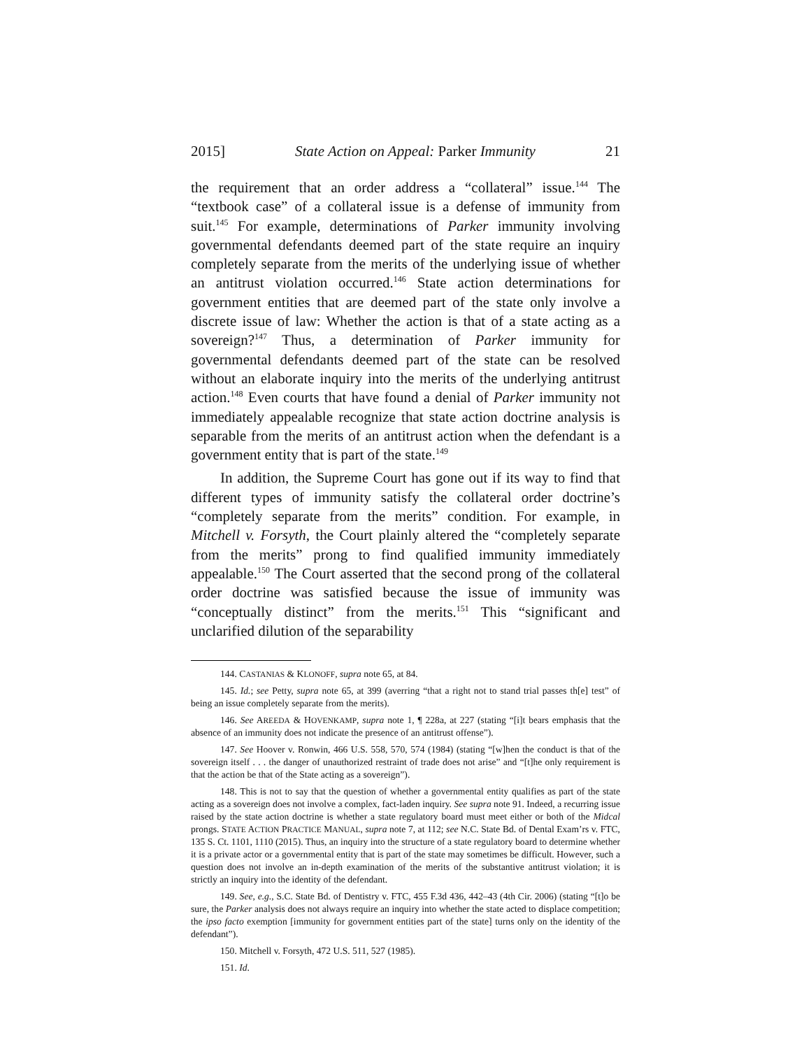2015] State Action on Appeal: Parker Immunity 21
the requirement that an order address a “collateral” issue.<sup>144</sup> The “textbook case” of a collateral issue is a defense of immunity from suit.<sup>145</sup> For example, determinations of Parker immunity involving governmental defendants deemed part of the state require an inquiry completely separate from the merits of the underlying issue of whether an antitrust violation occurred.<sup>146</sup> State action determinations for government entities that are deemed part of the state only involve a discrete issue of law: Whether the action is that of a state acting as a sovereign?<sup>147</sup> Thus, a determination of Parker immunity for governmental defendants deemed part of the state can be resolved without an elaborate inquiry into the merits of the underlying antitrust action.<sup>148</sup> Even courts that have found a denial of Parker immunity not immediately appealable recognize that state action doctrine analysis is separable from the merits of an antitrust action when the defendant is a government entity that is part of the state.<sup>149</sup>
In addition, the Supreme Court has gone out if its way to find that different types of immunity satisfy the collateral order doctrine’s “completely separate from the merits” condition. For example, in Mitchell v. Forsyth, the Court plainly altered the “completely separate from the merits” prong to find qualified immunity immediately appealable.<sup>150</sup> The Court asserted that the second prong of the collateral order doctrine was satisfied because the issue of immunity was “conceptually distinct” from the merits.<sup>151</sup> This “significant and unclarified dilution of the separability
144. CASTANIAS & KLONOFF, supra note 65, at 84.
145. Id.; see Petty, supra note 65, at 399 (averring “that a right not to stand trial passes th[e] test” of being an issue completely separate from the merits).
146. See AREEDA & HOVENKAMP, supra note 1, ¶ 228a, at 227 (stating “[i]t bears emphasis that the absence of an immunity does not indicate the presence of an antitrust offense”).
147. See Hoover v. Ronwin, 466 U.S. 558, 570, 574 (1984) (stating “[w]hen the conduct is that of the sovereign itself . . . the danger of unauthorized restraint of trade does not arise” and “[t]he only requirement is that the action be that of the State acting as a sovereign”).
148. This is not to say that the question of whether a governmental entity qualifies as part of the state acting as a sovereign does not involve a complex, fact-laden inquiry. See supra note 91. Indeed, a recurring issue raised by the state action doctrine is whether a state regulatory board must meet either or both of the Midcal prongs. STATE ACTION PRACTICE MANUAL, supra note 7, at 112; see N.C. State Bd. of Dental Exam’rs v. FTC, 135 S. Ct. 1101, 1110 (2015). Thus, an inquiry into the structure of a state regulatory board to determine whether it is a private actor or a governmental entity that is part of the state may sometimes be difficult. However, such a question does not involve an in-depth examination of the merits of the substantive antitrust violation; it is strictly an inquiry into the identity of the defendant.
149. See, e.g., S.C. State Bd. of Dentistry v. FTC, 455 F.3d 436, 442–43 (4th Cir. 2006) (stating “[t]o be sure, the Parker analysis does not always require an inquiry into whether the state acted to displace competition; the ipso facto exemption [immunity for government entities part of the state] turns only on the identity of the defendant”).
150. Mitchell v. Forsyth, 472 U.S. 511, 527 (1985).
151. Id.